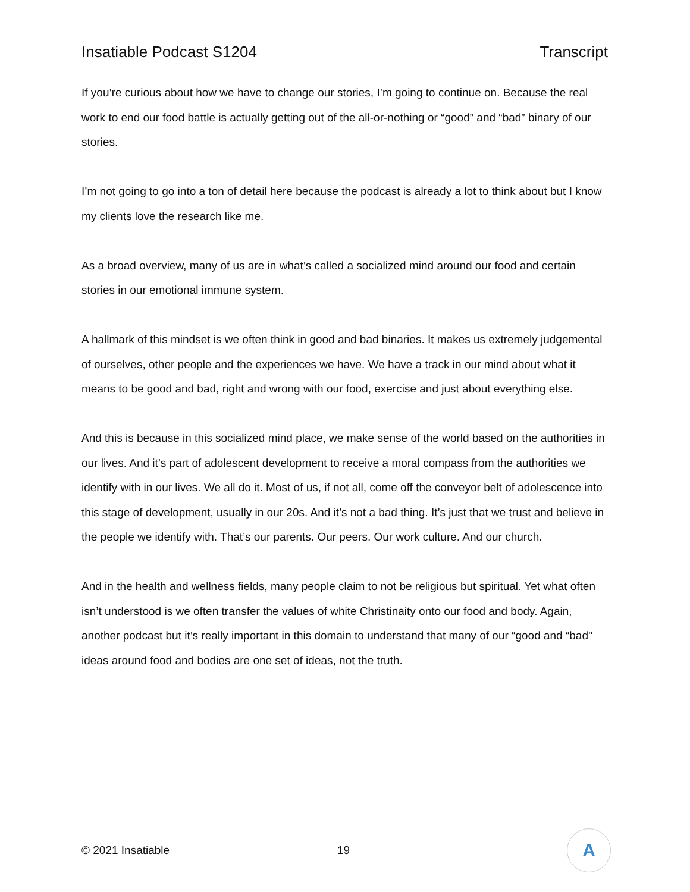Insatiable Podcast S1204 Transcript
If you’re curious about how we have to change our stories, I’m going to continue on. Because the real work to end our food battle is actually getting out of the all-or-nothing or “good” and “bad” binary of our stories.
I’m not going to go into a ton of detail here because the podcast is already a lot to think about but I know my clients love the research like me.
As a broad overview, many of us are in what’s called a socialized mind around our food and certain stories in our emotional immune system.
A hallmark of this mindset is we often think in good and bad binaries. It makes us extremely judgemental of ourselves, other people and the experiences we have. We have a track in our mind about what it means to be good and bad, right and wrong with our food, exercise and just about everything else.
And this is because in this socialized mind place, we make sense of the world based on the authorities in our lives. And it’s part of adolescent development to receive a moral compass from the authorities we identify with in our lives. We all do it. Most of us, if not all, come off the conveyor belt of adolescence into this stage of development, usually in our 20s. And it’s not a bad thing. It’s just that we trust and believe in the people we identify with. That’s our parents. Our peers. Our work culture. And our church.
And in the health and wellness fields, many people claim to not be religious but spiritual. Yet what often isn’t understood is we often transfer the values of white Christinaity onto our food and body. Again, another podcast but it’s really important in this domain to understand that many of our “good and “bad'' ideas around food and bodies are one set of ideas, not the truth.
© 2021 Insatiable 19
A